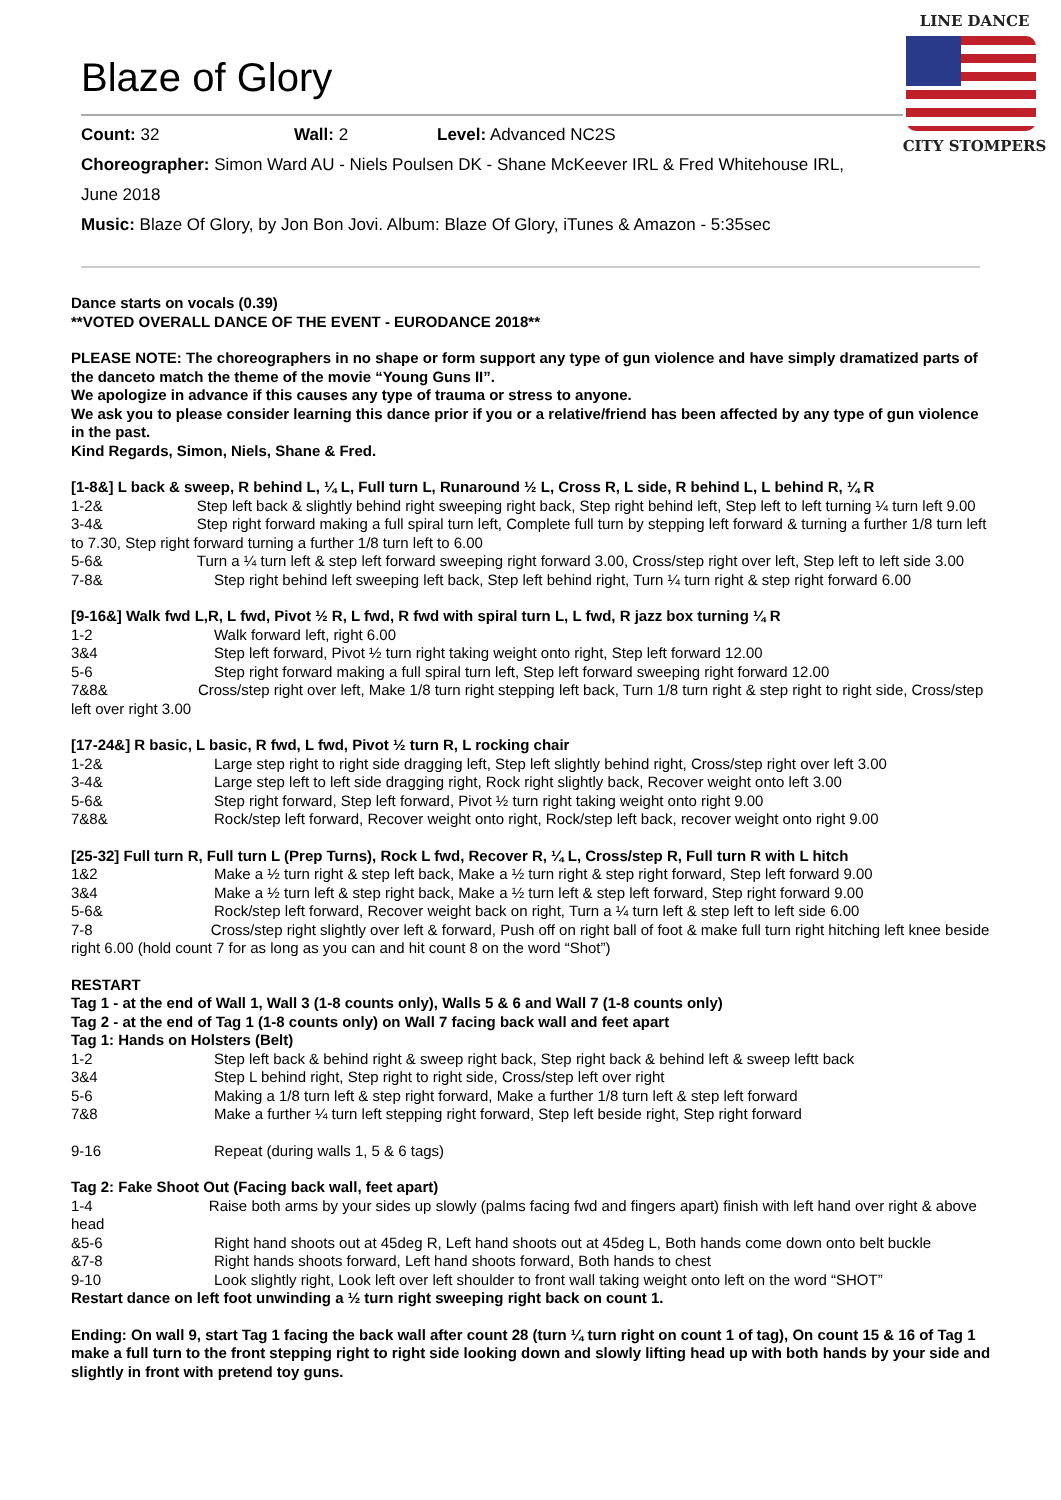Blaze of Glory
Count: 32 Wall: 2 Level: Advanced NC2S
Choreographer: Simon Ward AU - Niels Poulsen DK - Shane McKeever IRL & Fred Whitehouse IRL,
June 2018
Music: Blaze Of Glory, by Jon Bon Jovi. Album: Blaze Of Glory, iTunes & Amazon - 5:35sec
LINE DANCE
CITY STOMPERS
Dance starts on vocals (0.39)
**VOTED OVERALL DANCE OF THE EVENT - EURODANCE 2018**
PLEASE NOTE: The choreographers in no shape or form support any type of gun violence and have simply dramatized parts of the danceto match the theme of the movie “Young Guns II”.
We apologize in advance if this causes any type of trauma or stress to anyone.
We ask you to please consider learning this dance prior if you or a relative/friend has been affected by any type of gun violence in the past.
Kind Regards, Simon, Niels, Shane & Fred.
[1-8&] L back & sweep, R behind L, ¼ L, Full turn L, Runaround ½ L, Cross R, L side, R behind L, L behind R, ¼ R
1-2& Step left back & slightly behind right sweeping right back, Step right behind left, Step left to left turning ¼ turn left 9.00
3-4& Step right forward making a full spiral turn left, Complete full turn by stepping left forward & turning a further 1/8 turn left to 7.30, Step right forward turning a further 1/8 turn left to 6.00
5-6& Turn a ¼ turn left & step left forward sweeping right forward 3.00, Cross/step right over left, Step left to left side 3.00
7-8& Step right behind left sweeping left back, Step left behind right, Turn ¼ turn right & step right forward 6.00
[9-16&] Walk fwd L,R, L fwd, Pivot ½ R, L fwd, R fwd with spiral turn L, L fwd, R jazz box turning ¼ R
1-2 Walk forward left, right 6.00
3&4 Step left forward, Pivot ½ turn right taking weight onto right, Step left forward 12.00
5-6 Step right forward making a full spiral turn left, Step left forward sweeping right forward 12.00
7&8& Cross/step right over left, Make 1/8 turn right stepping left back, Turn 1/8 turn right & step right to right side, Cross/step left over right 3.00
[17-24&] R basic, L basic, R fwd, L fwd, Pivot ½ turn R, L rocking chair
1-2& Large step right to right side dragging left, Step left slightly behind right, Cross/step right over left 3.00
3-4& Large step left to left side dragging right, Rock right slightly back, Recover weight onto left 3.00
5-6& Step right forward, Step left forward, Pivot ½ turn right taking weight onto right 9.00
7&8& Rock/step left forward, Recover weight onto right, Rock/step left back, recover weight onto right 9.00
[25-32] Full turn R, Full turn L (Prep Turns), Rock L fwd, Recover R, ¼ L, Cross/step R, Full turn R with L hitch
1&2 Make a ½ turn right & step left back, Make a ½ turn right & step right forward, Step left forward 9.00
3&4 Make a ½ turn left & step right back, Make a ½ turn left & step left forward, Step right forward 9.00
5-6& Rock/step left forward, Recover weight back on right, Turn a ¼ turn left & step left to left side 6.00
7-8 Cross/step right slightly over left & forward, Push off on right ball of foot & make full turn right hitching left knee beside right 6.00 (hold count 7 for as long as you can and hit count 8 on the word “Shot”)
RESTART
Tag 1 - at the end of Wall 1, Wall 3 (1-8 counts only), Walls 5 & 6 and Wall 7 (1-8 counts only)
Tag 2 - at the end of Tag 1 (1-8 counts only) on Wall 7 facing back wall and feet apart
Tag 1: Hands on Holsters (Belt)
1-2 Step left back & behind right & sweep right back, Step right back & behind left & sweep leftt back
3&4 Step L behind right, Step right to right side, Cross/step left over right
5-6 Making a 1/8 turn left & step right forward, Make a further 1/8 turn left & step left forward
7&8 Make a further ¼ turn left stepping right forward, Step left beside right, Step right forward
9-16 Repeat (during walls 1, 5 & 6 tags)
Tag 2: Fake Shoot Out (Facing back wall, feet apart)
1-4 Raise both arms by your sides up slowly (palms facing fwd and fingers apart) finish with left hand over right & above head
&5-6 Right hand shoots out at 45deg R, Left hand shoots out at 45deg L, Both hands come down onto belt buckle
&7-8 Right hands shoots forward, Left hand shoots forward, Both hands to chest
9-10 Look slightly right, Look left over left shoulder to front wall taking weight onto left on the word “SHOT”
Restart dance on left foot unwinding a ½ turn right sweeping right back on count 1.
Ending: On wall 9, start Tag 1 facing the back wall after count 28 (turn ¼ turn right on count 1 of tag), On count 15 & 16 of Tag 1 make a full turn to the front stepping right to right side looking down and slowly lifting head up with both hands by your side and slightly in front with pretend toy guns.